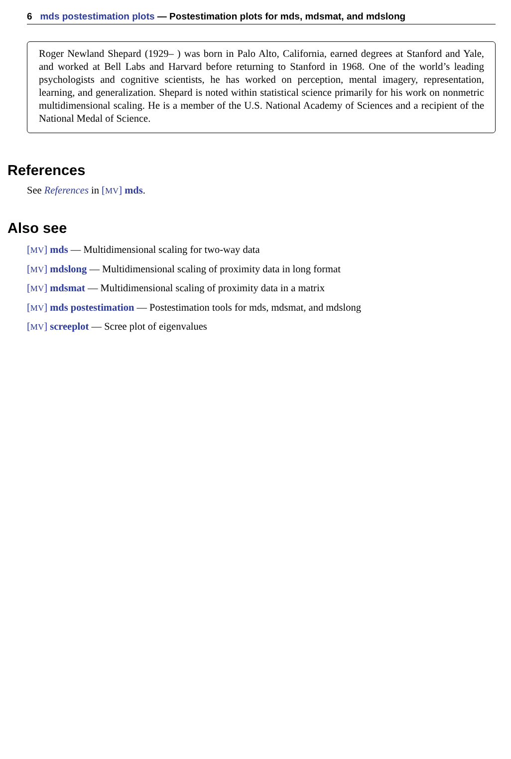6 mds postestimation plots — Postestimation plots for mds, mdsmat, and mdslong
Roger Newland Shepard (1929– ) was born in Palo Alto, California, earned degrees at Stanford and Yale, and worked at Bell Labs and Harvard before returning to Stanford in 1968. One of the world’s leading psychologists and cognitive scientists, he has worked on perception, mental imagery, representation, learning, and generalization. Shepard is noted within statistical science primarily for his work on nonmetric multidimensional scaling. He is a member of the U.S. National Academy of Sciences and a recipient of the National Medal of Science.
References
See References in [MV] mds.
Also see
[MV] mds — Multidimensional scaling for two-way data
[MV] mdslong — Multidimensional scaling of proximity data in long format
[MV] mdsmat — Multidimensional scaling of proximity data in a matrix
[MV] mds postestimation — Postestimation tools for mds, mdsmat, and mdslong
[MV] screeplot — Scree plot of eigenvalues